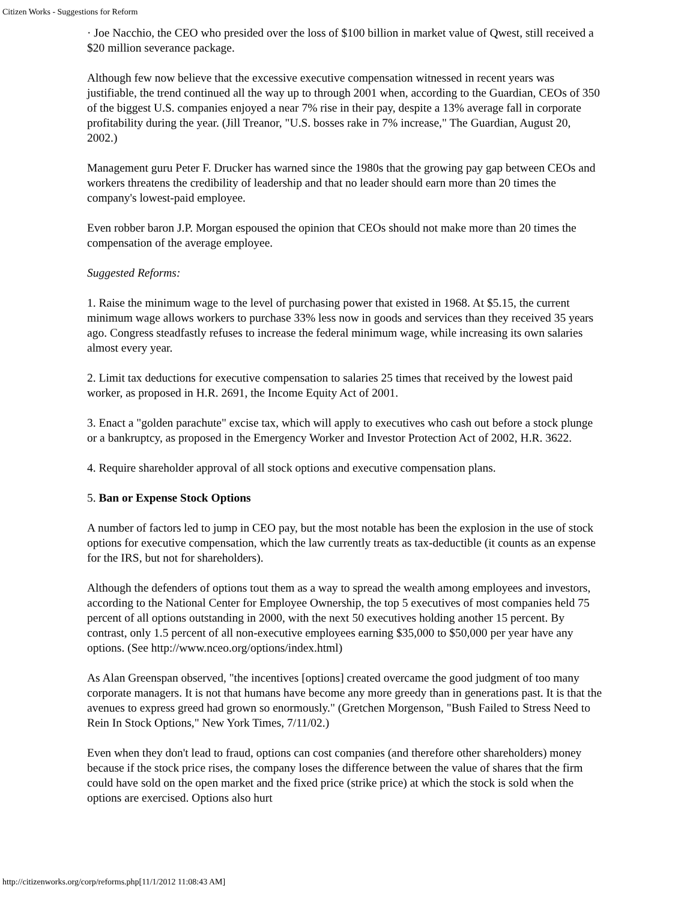Citizen Works - Suggestions for Reform
· Joe Nacchio, the CEO who presided over the loss of $100 billion in market value of Qwest, still received a $20 million severance package.
Although few now believe that the excessive executive compensation witnessed in recent years was justifiable, the trend continued all the way up to through 2001 when, according to the Guardian, CEOs of 350 of the biggest U.S. companies enjoyed a near 7% rise in their pay, despite a 13% average fall in corporate profitability during the year. (Jill Treanor, "U.S. bosses rake in 7% increase," The Guardian, August 20, 2002.)
Management guru Peter F. Drucker has warned since the 1980s that the growing pay gap between CEOs and workers threatens the credibility of leadership and that no leader should earn more than 20 times the company's lowest-paid employee.
Even robber baron J.P. Morgan espoused the opinion that CEOs should not make more than 20 times the compensation of the average employee.
Suggested Reforms:
1. Raise the minimum wage to the level of purchasing power that existed in 1968. At $5.15, the current minimum wage allows workers to purchase 33% less now in goods and services than they received 35 years ago. Congress steadfastly refuses to increase the federal minimum wage, while increasing its own salaries almost every year.
2. Limit tax deductions for executive compensation to salaries 25 times that received by the lowest paid worker, as proposed in H.R. 2691, the Income Equity Act of 2001.
3. Enact a "golden parachute" excise tax, which will apply to executives who cash out before a stock plunge or a bankruptcy, as proposed in the Emergency Worker and Investor Protection Act of 2002, H.R. 3622.
4. Require shareholder approval of all stock options and executive compensation plans.
5. Ban or Expense Stock Options
A number of factors led to jump in CEO pay, but the most notable has been the explosion in the use of stock options for executive compensation, which the law currently treats as tax-deductible (it counts as an expense for the IRS, but not for shareholders).
Although the defenders of options tout them as a way to spread the wealth among employees and investors, according to the National Center for Employee Ownership, the top 5 executives of most companies held 75 percent of all options outstanding in 2000, with the next 50 executives holding another 15 percent. By contrast, only 1.5 percent of all non-executive employees earning $35,000 to $50,000 per year have any options. (See http://www.nceo.org/options/index.html)
As Alan Greenspan observed, "the incentives [options] created overcame the good judgment of too many corporate managers. It is not that humans have become any more greedy than in generations past. It is that the avenues to express greed had grown so enormously." (Gretchen Morgenson, "Bush Failed to Stress Need to Rein In Stock Options," New York Times, 7/11/02.)
Even when they don't lead to fraud, options can cost companies (and therefore other shareholders) money because if the stock price rises, the company loses the difference between the value of shares that the firm could have sold on the open market and the fixed price (strike price) at which the stock is sold when the options are exercised. Options also hurt
http://citizenworks.org/corp/reforms.php[11/1/2012 11:08:43 AM]